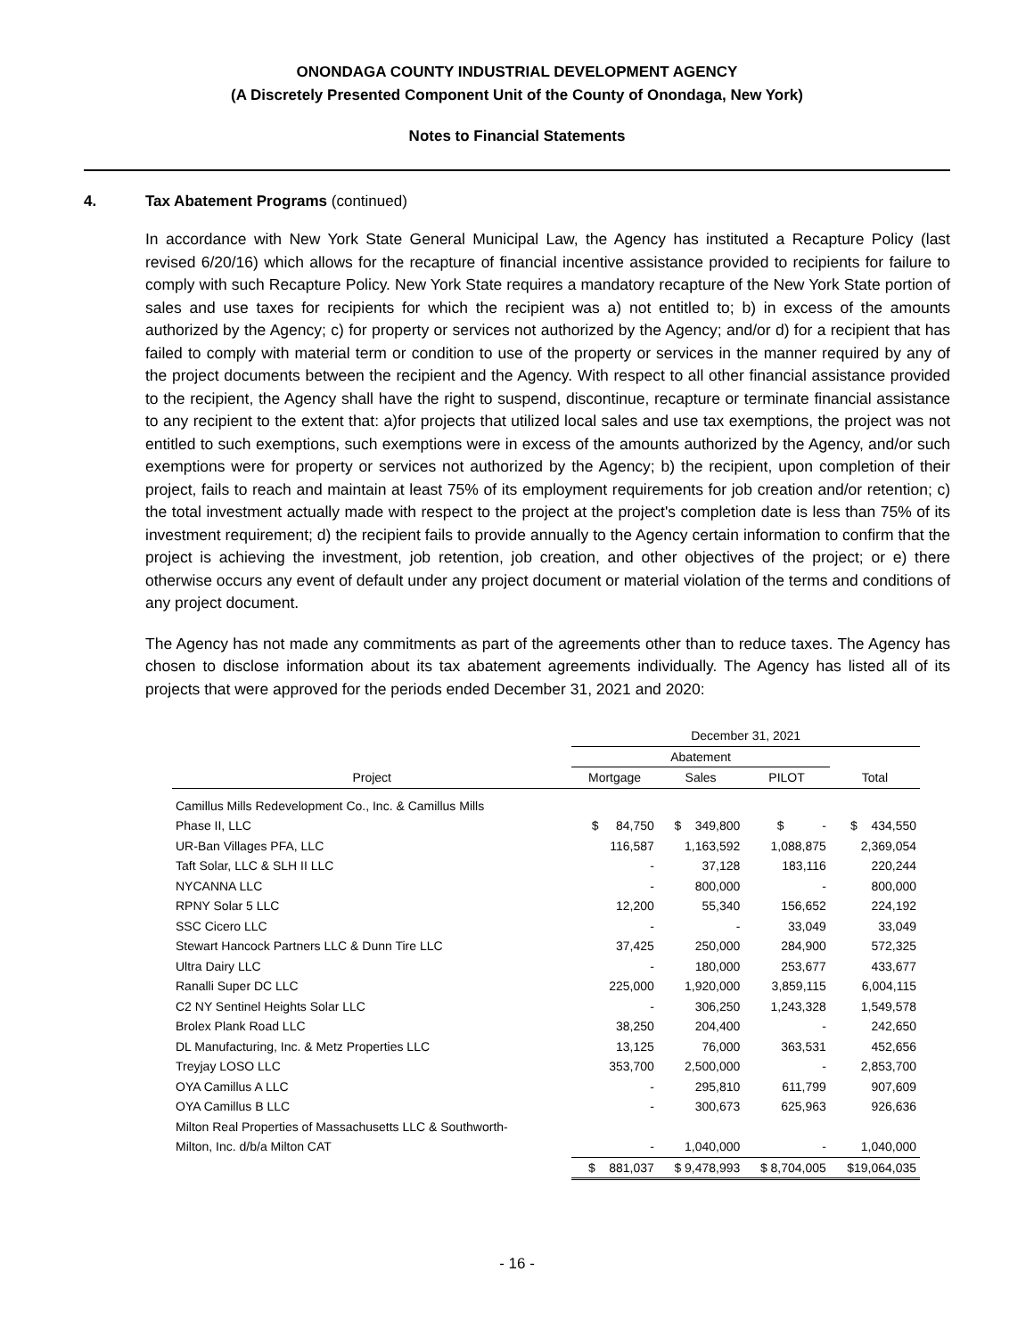ONONDAGA COUNTY INDUSTRIAL DEVELOPMENT AGENCY
(A Discretely Presented Component Unit of the County of Onondaga, New York)
Notes to Financial Statements
4. Tax Abatement Programs (continued)
In accordance with New York State General Municipal Law, the Agency has instituted a Recapture Policy (last revised 6/20/16) which allows for the recapture of financial incentive assistance provided to recipients for failure to comply with such Recapture Policy. New York State requires a mandatory recapture of the New York State portion of sales and use taxes for recipients for which the recipient was a) not entitled to; b) in excess of the amounts authorized by the Agency; c) for property or services not authorized by the Agency; and/or d) for a recipient that has failed to comply with material term or condition to use of the property or services in the manner required by any of the project documents between the recipient and the Agency. With respect to all other financial assistance provided to the recipient, the Agency shall have the right to suspend, discontinue, recapture or terminate financial assistance to any recipient to the extent that: a)for projects that utilized local sales and use tax exemptions, the project was not entitled to such exemptions, such exemptions were in excess of the amounts authorized by the Agency, and/or such exemptions were for property or services not authorized by the Agency; b) the recipient, upon completion of their project, fails to reach and maintain at least 75% of its employment requirements for job creation and/or retention; c) the total investment actually made with respect to the project at the project's completion date is less than 75% of its investment requirement; d) the recipient fails to provide annually to the Agency certain information to confirm that the project is achieving the investment, job retention, job creation, and other objectives of the project; or e) there otherwise occurs any event of default under any project document or material violation of the terms and conditions of any project document.
The Agency has not made any commitments as part of the agreements other than to reduce taxes. The Agency has chosen to disclose information about its tax abatement agreements individually. The Agency has listed all of its projects that were approved for the periods ended December 31, 2021 and 2020:
| | December 31, 2021 | | | |
| --- | --- | --- | --- | --- |
| | Abatement | | | |
| Project | Mortgage | Sales | PILOT | Total |
| Camillus Mills Redevelopment Co., Inc. & Camillus Mills | | | | |
| Phase II, LLC | $ 84,750 | $ 349,800 | $ - | $ 434,550 |
| UR-Ban Villages PFA, LLC | 116,587 | 1,163,592 | 1,088,875 | 2,369,054 |
| Taft Solar, LLC & SLH II LLC | - | 37,128 | 183,116 | 220,244 |
| NYCANNA LLC | - | 800,000 | - | 800,000 |
| RPNY Solar 5 LLC | 12,200 | 55,340 | 156,652 | 224,192 |
| SSC Cicero LLC | - | - | 33,049 | 33,049 |
| Stewart Hancock Partners LLC & Dunn Tire LLC | 37,425 | 250,000 | 284,900 | 572,325 |
| Ultra Dairy LLC | - | 180,000 | 253,677 | 433,677 |
| Ranalli Super DC LLC | 225,000 | 1,920,000 | 3,859,115 | 6,004,115 |
| C2 NY Sentinel Heights Solar LLC | - | 306,250 | 1,243,328 | 1,549,578 |
| Brolex Plank Road LLC | 38,250 | 204,400 | - | 242,650 |
| DL Manufacturing, Inc. & Metz Properties LLC | 13,125 | 76,000 | 363,531 | 452,656 |
| Treyjay LOSO LLC | 353,700 | 2,500,000 | - | 2,853,700 |
| OYA Camillus A LLC | - | 295,810 | 611,799 | 907,609 |
| OYA Camillus B LLC | - | 300,673 | 625,963 | 926,636 |
| Milton Real Properties of Massachusetts LLC & Southworth- | | | | |
| Milton, Inc. d/b/a Milton CAT | - | 1,040,000 | - | 1,040,000 |
| | $ 881,037 | $ 9,478,993 | $ 8,704,005 | $19,064,035 |
- 16 -